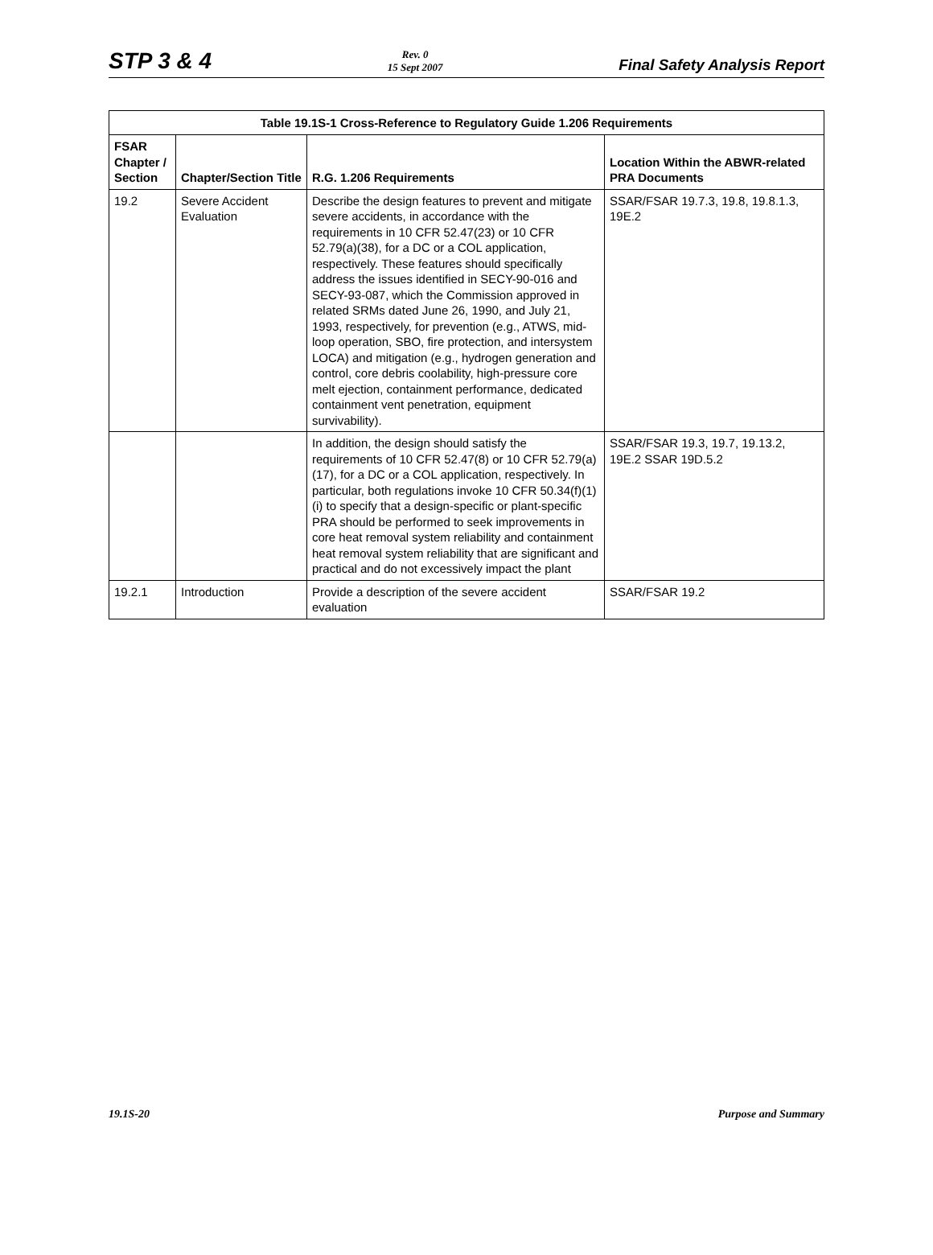STP 3 & 4
Rev. 0
15 Sept 2007
Final Safety Analysis Report
Table 19.1S-1 Cross-Reference to Regulatory Guide 1.206 Requirements
| FSAR Chapter / Section | Chapter/Section Title | R.G. 1.206 Requirements | Location Within the ABWR-related PRA Documents |
| --- | --- | --- | --- |
| 19.2 | Severe Accident Evaluation | Describe the design features to prevent and mitigate severe accidents, in accordance with the requirements in 10 CFR 52.47(23) or 10 CFR 52.79(a)(38), for a DC or a COL application, respectively. These features should specifically address the issues identified in SECY-90-016 and SECY-93-087, which the Commission approved in related SRMs dated June 26, 1990, and July 21, 1993, respectively, for prevention (e.g., ATWS, mid-loop operation, SBO, fire protection, and intersystem LOCA) and mitigation (e.g., hydrogen generation and control, core debris coolability, high-pressure core melt ejection, containment performance, dedicated containment vent penetration, equipment survivability). | SSAR/FSAR 19.7.3, 19.8, 19.8.1.3, 19E.2 |
| | | In addition, the design should satisfy the requirements of 10 CFR 52.47(8) or 10 CFR 52.79(a)(17), for a DC or a COL application, respectively. In particular, both regulations invoke 10 CFR 50.34(f)(1)(i) to specify that a design-specific or plant-specific PRA should be performed to seek improvements in core heat removal system reliability and containment heat removal system reliability that are significant and practical and do not excessively impact the plant | SSAR/FSAR 19.3, 19.7, 19.13.2, 19E.2 SSAR 19D.5.2 |
| 19.2.1 | Introduction | Provide a description of the severe accident evaluation | SSAR/FSAR 19.2 |
19.1S-20 Purpose and Summary